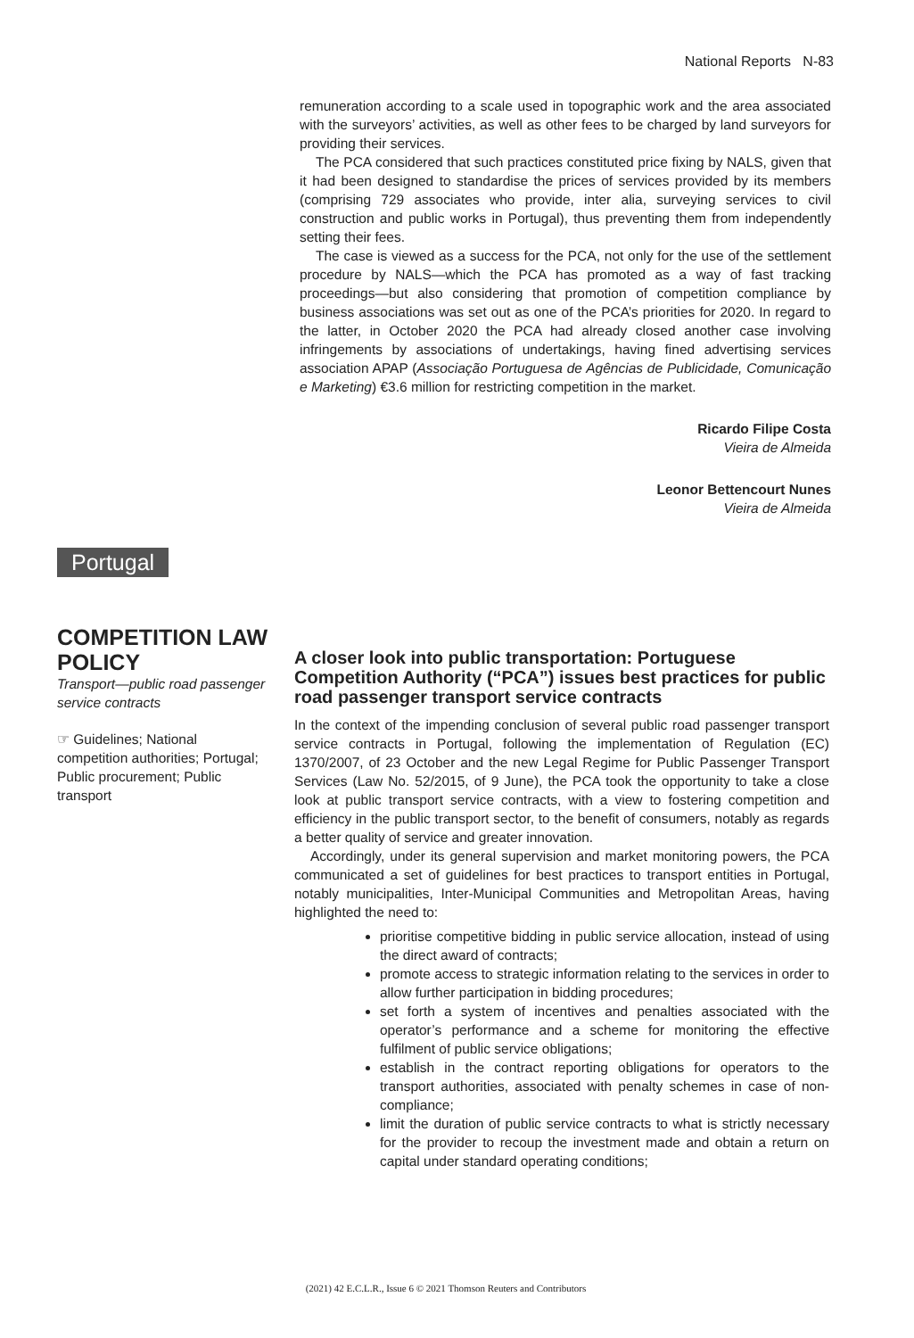National Reports N-83
remuneration according to a scale used in topographic work and the area associated with the surveyors’ activities, as well as other fees to be charged by land surveyors for providing their services.
The PCA considered that such practices constituted price fixing by NALS, given that it had been designed to standardise the prices of services provided by its members (comprising 729 associates who provide, inter alia, surveying services to civil construction and public works in Portugal), thus preventing them from independently setting their fees.
The case is viewed as a success for the PCA, not only for the use of the settlement procedure by NALS—which the PCA has promoted as a way of fast tracking proceedings—but also considering that promotion of competition compliance by business associations was set out as one of the PCA’s priorities for 2020. In regard to the latter, in October 2020 the PCA had already closed another case involving infringements by associations of undertakings, having fined advertising services association APAP (Associação Portuguesa de Agências de Publicidade, Comunicação e Marketing) €3.6 million for restricting competition in the market.
Ricardo Filipe Costa
Vieira de Almeida
Leonor Bettencourt Nunes
Vieira de Almeida
Portugal
COMPETITION LAW POLICY
Transport—public road passenger service contracts
☞ Guidelines; National competition authorities; Portugal; Public procurement; Public transport
A closer look into public transportation: Portuguese Competition Authority (“PCA”) issues best practices for public road passenger transport service contracts
In the context of the impending conclusion of several public road passenger transport service contracts in Portugal, following the implementation of Regulation (EC) 1370/2007, of 23 October and the new Legal Regime for Public Passenger Transport Services (Law No. 52/2015, of 9 June), the PCA took the opportunity to take a close look at public transport service contracts, with a view to fostering competition and efficiency in the public transport sector, to the benefit of consumers, notably as regards a better quality of service and greater innovation.
Accordingly, under its general supervision and market monitoring powers, the PCA communicated a set of guidelines for best practices to transport entities in Portugal, notably municipalities, Inter-Municipal Communities and Metropolitan Areas, having highlighted the need to:
prioritise competitive bidding in public service allocation, instead of using the direct award of contracts;
promote access to strategic information relating to the services in order to allow further participation in bidding procedures;
set forth a system of incentives and penalties associated with the operator’s performance and a scheme for monitoring the effective fulfilment of public service obligations;
establish in the contract reporting obligations for operators to the transport authorities, associated with penalty schemes in case of non-compliance;
limit the duration of public service contracts to what is strictly necessary for the provider to recoup the investment made and obtain a return on capital under standard operating conditions;
(2021) 42 E.C.L.R., Issue 6 © 2021 Thomson Reuters and Contributors